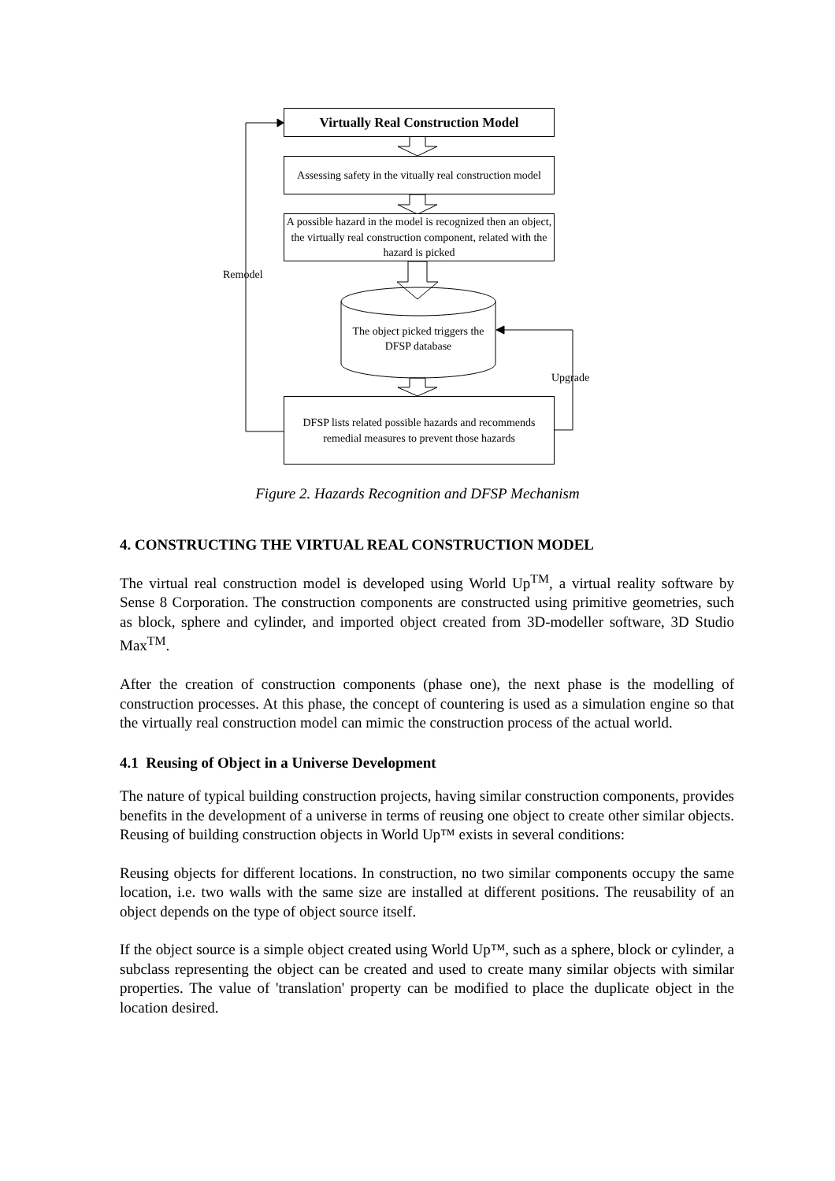Virtually Real Construction Model
Assessing safety in the vitually real construction model
A possible hazard in the model is recognized then an object, the virtually real construction component, related with the hazard is picked
Remodel
The object picked triggers the DFSP database
Upgrade
DFSP lists related possible hazards and recommends remedial measures to prevent those hazards
Figure 2. Hazards Recognition and DFSP Mechanism
4. CONSTRUCTING THE VIRTUAL REAL CONSTRUCTION MODEL
The virtual real construction model is developed using World Up<sup>TM</sup>, a virtual reality software by Sense 8 Corporation. The construction components are constructed using primitive geometries, such as block, sphere and cylinder, and imported object created from 3D-modeller software, 3D Studio Max<sup>TM</sup>.
After the creation of construction components (phase one), the next phase is the modelling of construction processes. At this phase, the concept of countering is used as a simulation engine so that the virtually real construction model can mimic the construction process of the actual world.
4.1 Reusing of Object in a Universe Development
The nature of typical building construction projects, having similar construction components, provides benefits in the development of a universe in terms of reusing one object to create other similar objects. Reusing of building construction objects in World Up™ exists in several conditions:
Reusing objects for different locations. In construction, no two similar components occupy the same location, i.e. two walls with the same size are installed at different positions. The reusability of an object depends on the type of object source itself.
If the object source is a simple object created using World Up™, such as a sphere, block or cylinder, a subclass representing the object can be created and used to create many similar objects with similar properties. The value of 'translation' property can be modified to place the duplicate object in the location desired.